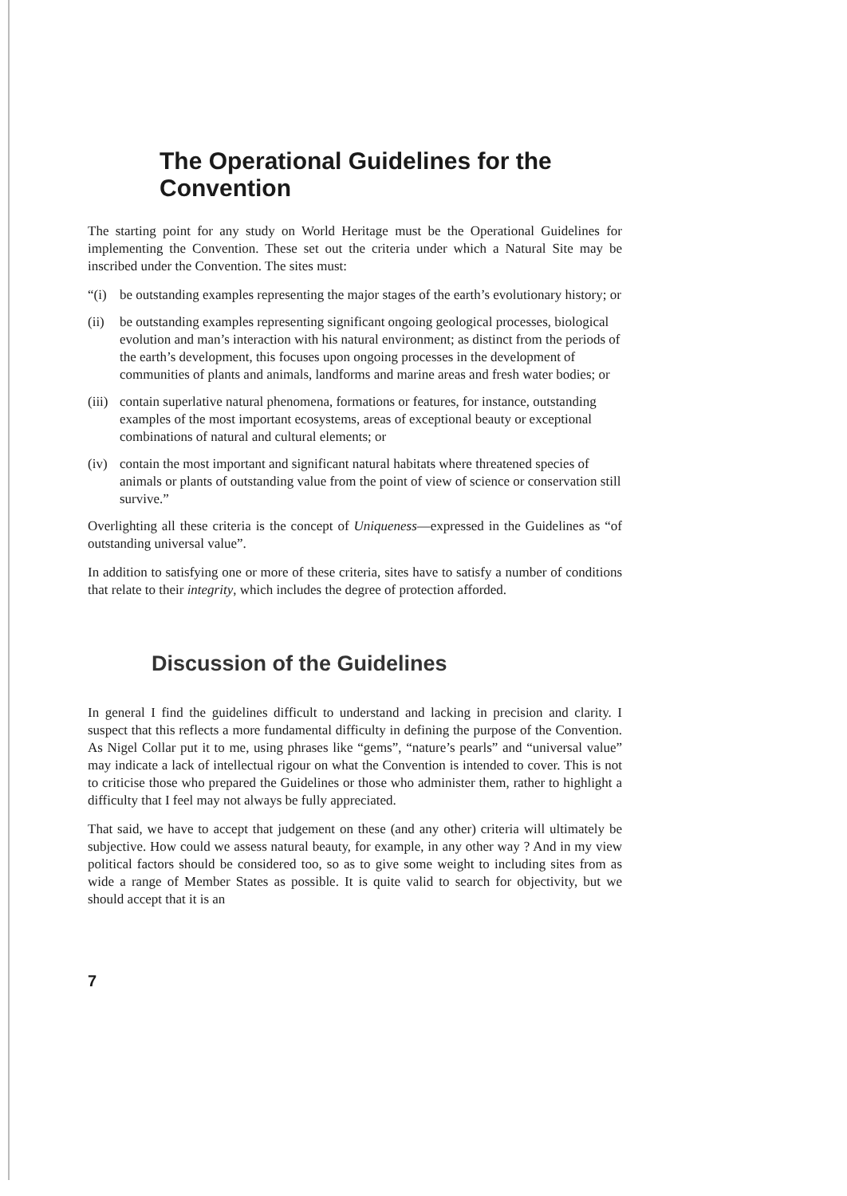The Operational Guidelines for the Convention
The starting point for any study on World Heritage must be the Operational Guidelines for implementing the Convention. These set out the criteria under which a Natural Site may be inscribed under the Convention. The sites must:
“(i) be outstanding examples representing the major stages of the earth’s evolutionary history; or
(ii) be outstanding examples representing significant ongoing geological processes, biological evolution and man’s interaction with his natural environment; as distinct from the periods of the earth’s development, this focuses upon ongoing processes in the development of communities of plants and animals, landforms and marine areas and fresh water bodies; or
(iii) contain superlative natural phenomena, formations or features, for instance, outstanding examples of the most important ecosystems, areas of exceptional beauty or exceptional combinations of natural and cultural elements; or
(iv) contain the most important and significant natural habitats where threatened species of animals or plants of outstanding value from the point of view of science or conservation still survive.”
Overlighting all these criteria is the concept of Uniqueness—expressed in the Guidelines as “of outstanding universal value”.
In addition to satisfying one or more of these criteria, sites have to satisfy a number of conditions that relate to their integrity, which includes the degree of protection afforded.
Discussion of the Guidelines
In general I find the guidelines difficult to understand and lacking in precision and clarity. I suspect that this reflects a more fundamental difficulty in defining the purpose of the Convention. As Nigel Collar put it to me, using phrases like “gems”, “nature’s pearls” and “universal value” may indicate a lack of intellectual rigour on what the Convention is intended to cover. This is not to criticise those who prepared the Guidelines or those who administer them, rather to highlight a difficulty that I feel may not always be fully appreciated.
That said, we have to accept that judgement on these (and any other) criteria will ultimately be subjective. How could we assess natural beauty, for example, in any other way ? And in my view political factors should be considered too, so as to give some weight to including sites from as wide a range of Member States as possible. It is quite valid to search for objectivity, but we should accept that it is an
7